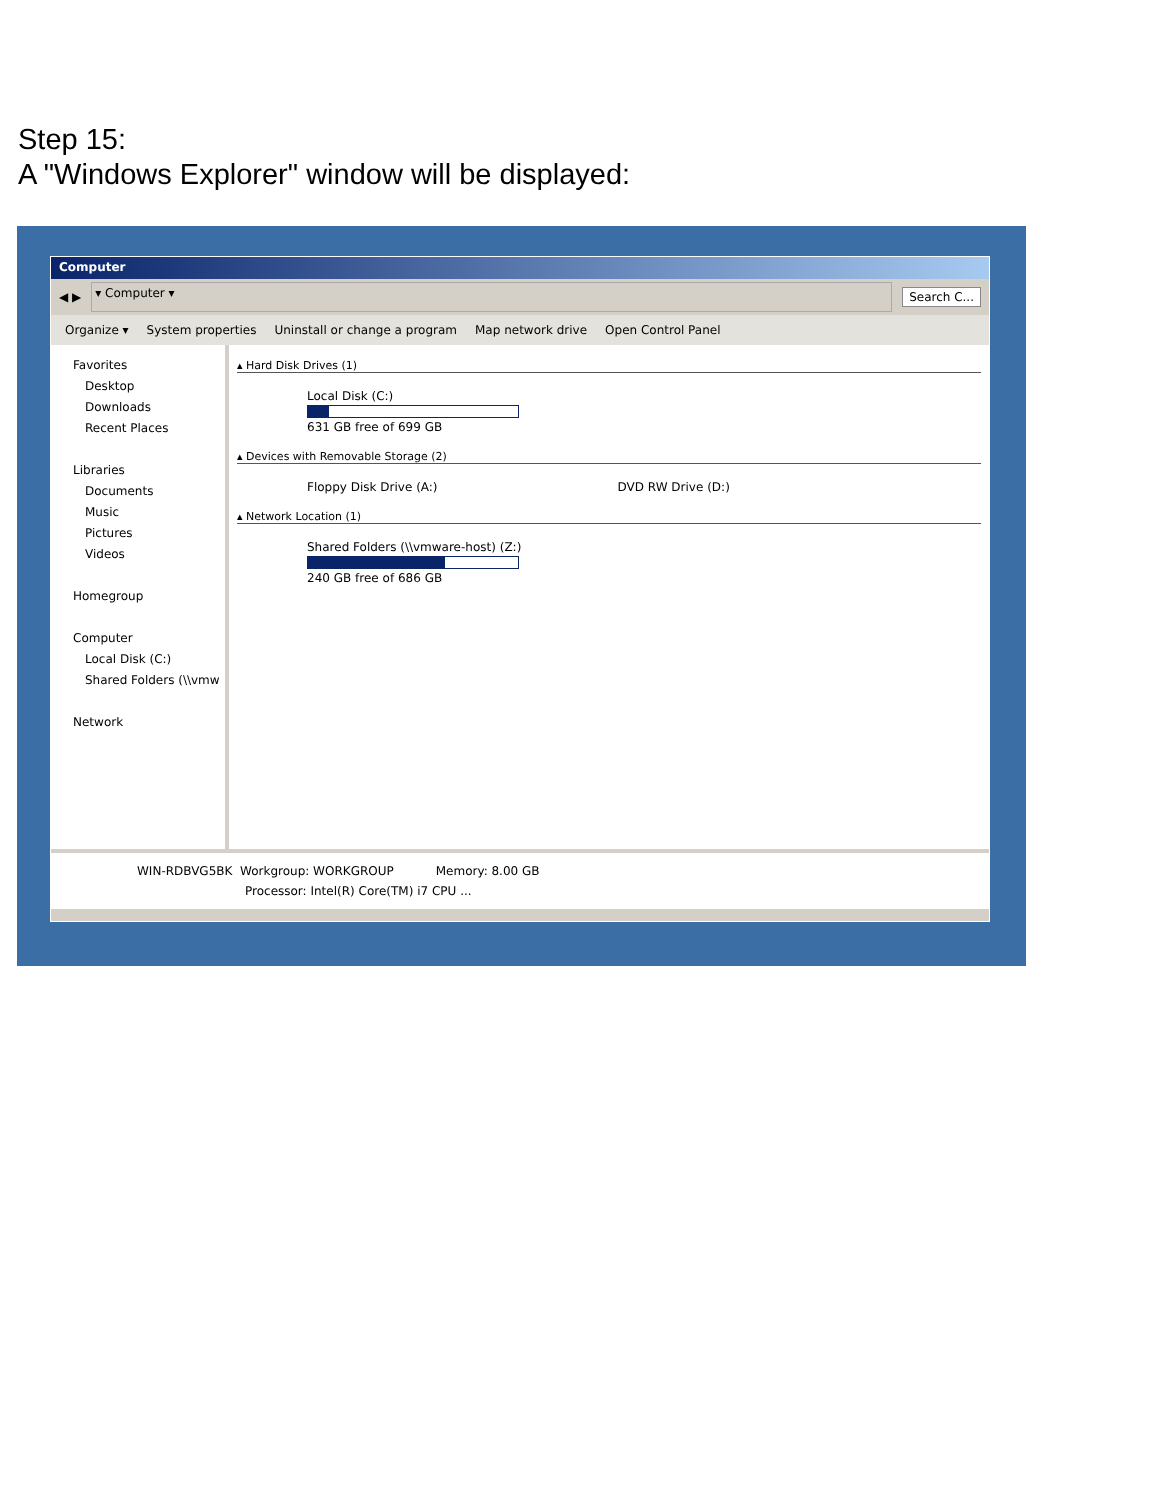Step 15:
A "Windows Explorer" window will be displayed:
Computer
◀ ▶
▾ Computer ▾
Search C...
Organize ▾ System properties Uninstall or change a program Map network drive Open Control Panel
Favorites
Desktop
Downloads
Recent Places
Libraries
Documents
Music
Pictures
Videos
Homegroup
Computer
Local Disk (C:)
Shared Folders (\\vmw
Network
▴ Hard Disk Drives (1)
Local Disk (C:)
631 GB free of 699 GB
▴ Devices with Removable Storage (2)
Floppy Disk Drive (A:) DVD RW Drive (D:)
▴ Network Location (1)
Shared Folders (\\vmware-host) (Z:)
240 GB free of 686 GB
WIN-RDBVG5BK Workgroup: WORKGROUP Memory: 8.00 GB
Processor: Intel(R) Core(TM) i7 CPU ...